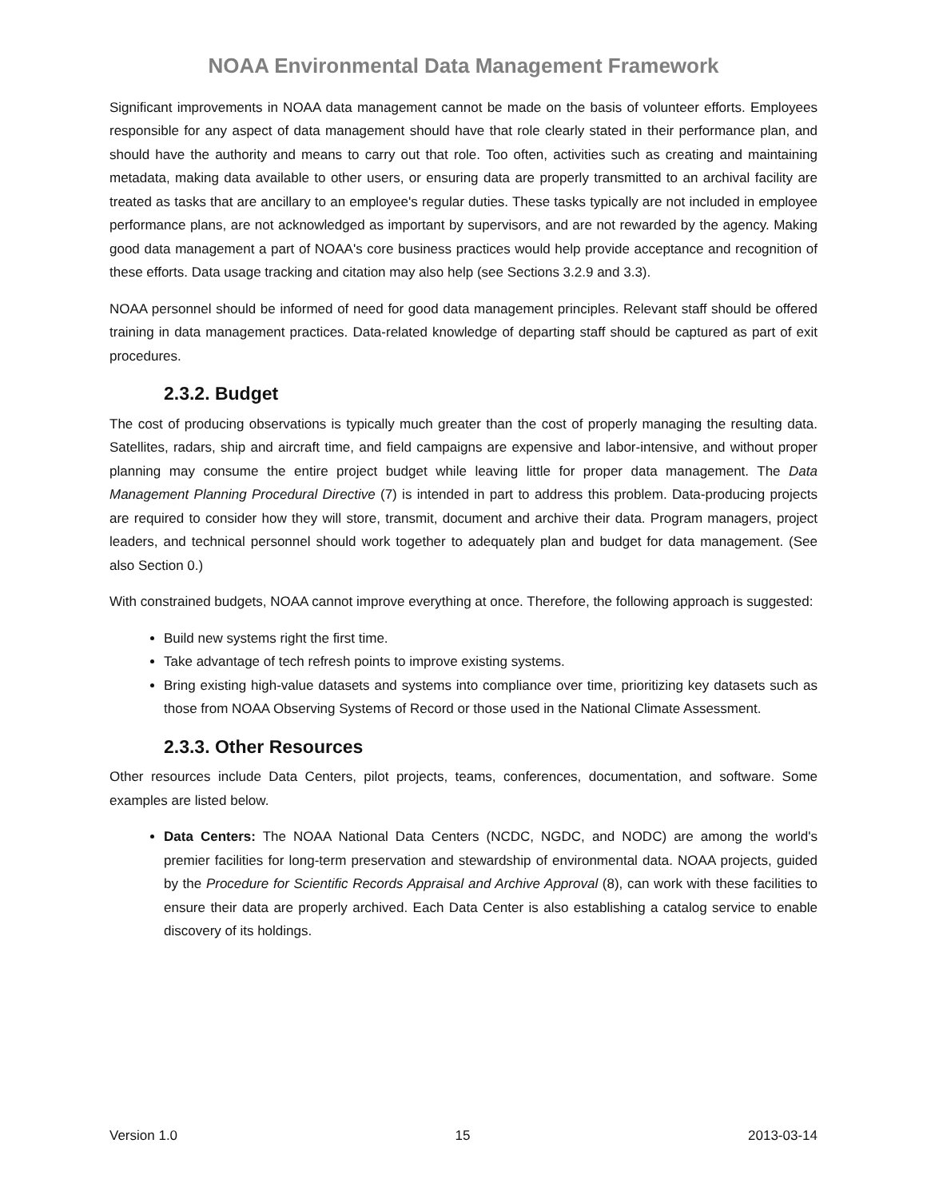NOAA Environmental Data Management Framework
Significant improvements in NOAA data management cannot be made on the basis of volunteer efforts. Employees responsible for any aspect of data management should have that role clearly stated in their performance plan, and should have the authority and means to carry out that role. Too often, activities such as creating and maintaining metadata, making data available to other users, or ensuring data are properly transmitted to an archival facility are treated as tasks that are ancillary to an employee's regular duties. These tasks typically are not included in employee performance plans, are not acknowledged as important by supervisors, and are not rewarded by the agency. Making good data management a part of NOAA's core business practices would help provide acceptance and recognition of these efforts. Data usage tracking and citation may also help (see Sections 3.2.9 and 3.3).
NOAA personnel should be informed of need for good data management principles. Relevant staff should be offered training in data management practices. Data-related knowledge of departing staff should be captured as part of exit procedures.
2.3.2. Budget
The cost of producing observations is typically much greater than the cost of properly managing the resulting data. Satellites, radars, ship and aircraft time, and field campaigns are expensive and labor-intensive, and without proper planning may consume the entire project budget while leaving little for proper data management. The Data Management Planning Procedural Directive (7) is intended in part to address this problem. Data-producing projects are required to consider how they will store, transmit, document and archive their data. Program managers, project leaders, and technical personnel should work together to adequately plan and budget for data management. (See also Section 0.)
With constrained budgets, NOAA cannot improve everything at once. Therefore, the following approach is suggested:
Build new systems right the first time.
Take advantage of tech refresh points to improve existing systems.
Bring existing high-value datasets and systems into compliance over time, prioritizing key datasets such as those from NOAA Observing Systems of Record or those used in the National Climate Assessment.
2.3.3. Other Resources
Other resources include Data Centers, pilot projects, teams, conferences, documentation, and software. Some examples are listed below.
Data Centers: The NOAA National Data Centers (NCDC, NGDC, and NODC) are among the world's premier facilities for long-term preservation and stewardship of environmental data. NOAA projects, guided by the Procedure for Scientific Records Appraisal and Archive Approval (8), can work with these facilities to ensure their data are properly archived. Each Data Center is also establishing a catalog service to enable discovery of its holdings.
Version 1.0 15 2013-03-14